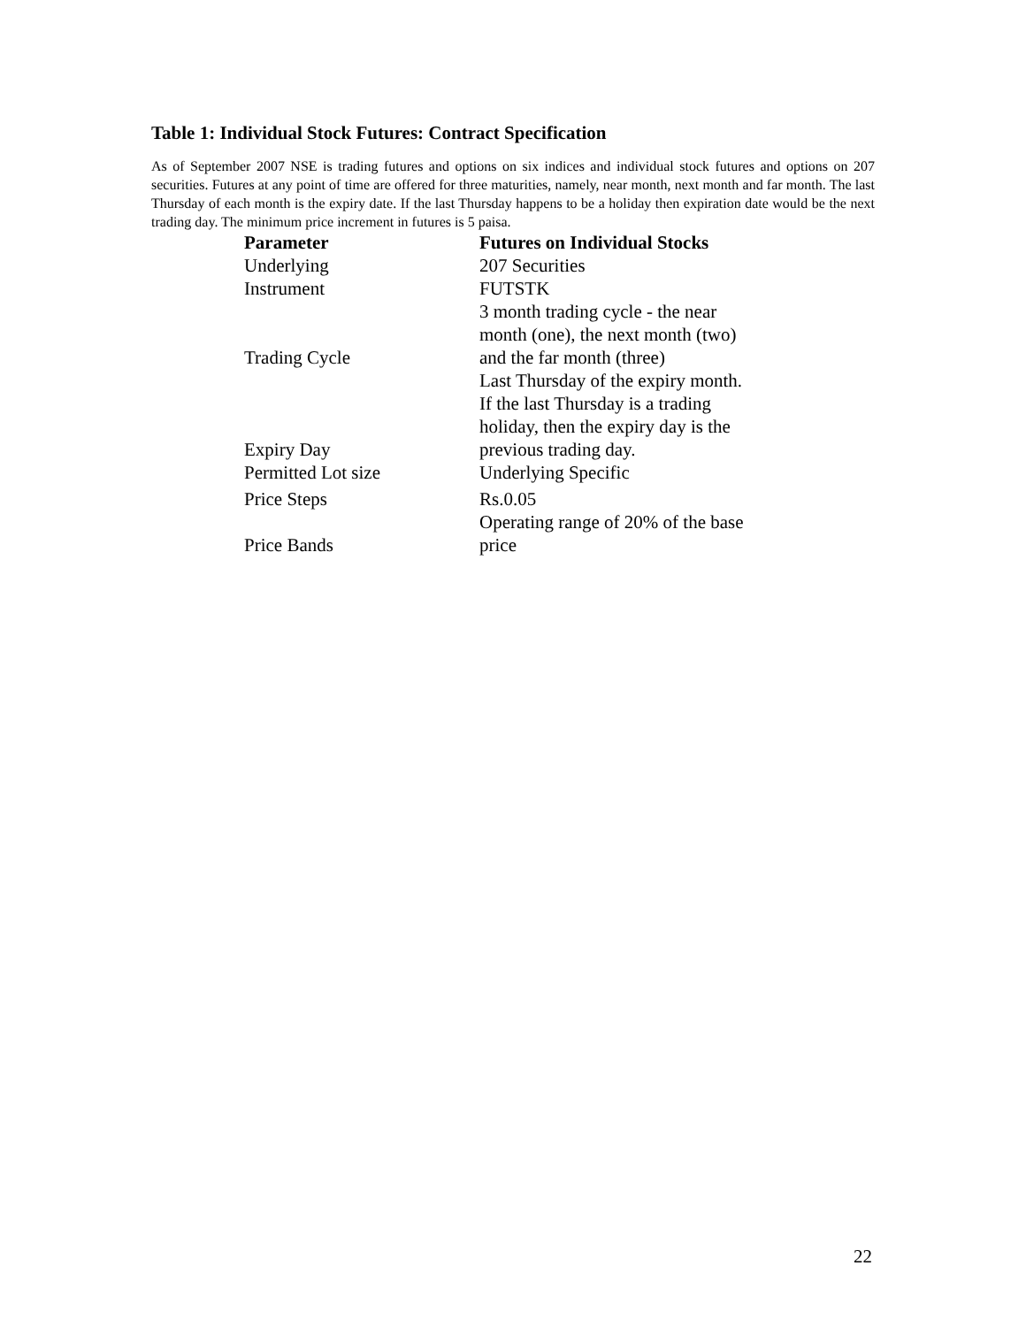Table 1: Individual Stock Futures: Contract Specification
As of September 2007 NSE is trading futures and options on six indices and individual stock futures and options on 207 securities. Futures at any point of time are offered for three maturities, namely, near month, next month and far month. The last Thursday of each month is the expiry date. If the last Thursday happens to be a holiday then expiration date would be the next trading day. The minimum price increment in futures is 5 paisa.
| Parameter | Futures on Individual Stocks |
| --- | --- |
| Underlying | 207 Securities |
| Instrument | FUTSTK |
| Trading Cycle | 3 month trading cycle - the near month (one), the next month (two) and the far month (three) |
| Expiry Day | Last Thursday of the expiry month. If the last Thursday is a trading holiday, then the expiry day is the previous trading day. |
| Permitted Lot size | Underlying Specific |
| Price Steps | Rs.0.05 |
| Price Bands | Operating range of 20% of the base price |
22